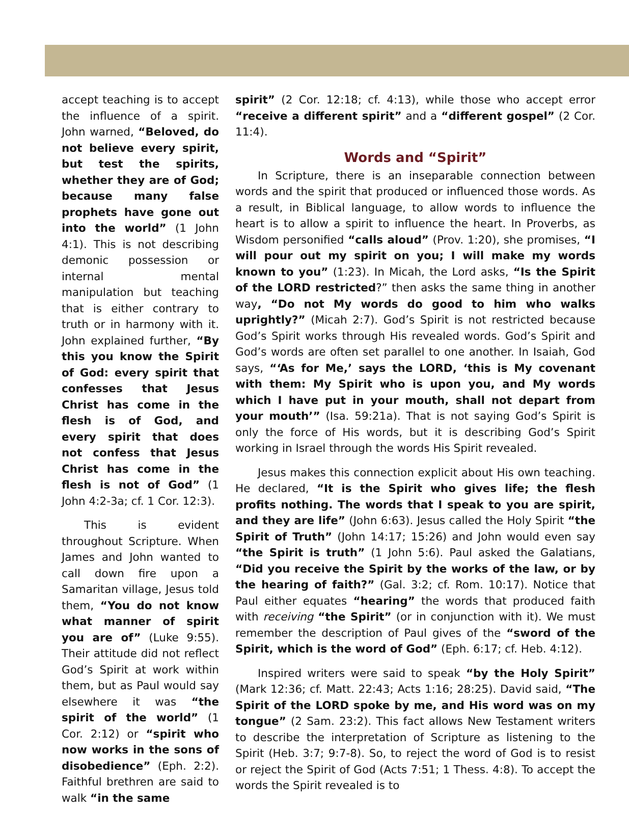accept teaching is to accept the influence of a spirit. John warned, “Beloved, do not believe every spirit, but test the spirits, whether they are of God; because many false prophets have gone out into the world” (1 John 4:1). This is not describing demonic possession or internal mental manipulation but teaching that is either contrary to truth or in harmony with it. John explained further, “By this you know the Spirit of God: every spirit that confesses that Jesus Christ has come in the flesh is of God, and every spirit that does not confess that Jesus Christ has come in the flesh is not of God” (1 John 4:2-3a; cf. 1 Cor. 12:3).
This is evident throughout Scripture. When James and John wanted to call down fire upon a Samaritan village, Jesus told them, “You do not know what manner of spirit you are of” (Luke 9:55). Their attitude did not reflect God’s Spirit at work within them, but as Paul would say elsewhere it was “the spirit of the world” (1 Cor. 2:12) or “spirit who now works in the sons of disobedience” (Eph. 2:2). Faithful brethren are said to walk “in the same
spirit” (2 Cor. 12:18; cf. 4:13), while those who accept error “receive a different spirit” and a “different gospel” (2 Cor. 11:4).
Words and “Spirit”
In Scripture, there is an inseparable connection between words and the spirit that produced or influenced those words. As a result, in Biblical language, to allow words to influence the heart is to allow a spirit to influence the heart. In Proverbs, as Wisdom personified “calls aloud” (Prov. 1:20), she promises, “I will pour out my spirit on you; I will make my words known to you” (1:23). In Micah, the Lord asks, “Is the Spirit of the LORD restricted?” then asks the same thing in another way, “Do not My words do good to him who walks uprightly?” (Micah 2:7). God’s Spirit is not restricted because God’s Spirit works through His revealed words. God’s Spirit and God’s words are often set parallel to one another. In Isaiah, God says, “‘As for Me,’ says the LORD, ‘this is My covenant with them: My Spirit who is upon you, and My words which I have put in your mouth, shall not depart from your mouth’” (Isa. 59:21a). That is not saying God’s Spirit is only the force of His words, but it is describing God’s Spirit working in Israel through the words His Spirit revealed.
Jesus makes this connection explicit about His own teaching. He declared, “It is the Spirit who gives life; the flesh profits nothing. The words that I speak to you are spirit, and they are life” (John 6:63). Jesus called the Holy Spirit “the Spirit of Truth” (John 14:17; 15:26) and John would even say “the Spirit is truth” (1 John 5:6). Paul asked the Galatians, “Did you receive the Spirit by the works of the law, or by the hearing of faith?” (Gal. 3:2; cf. Rom. 10:17). Notice that Paul either equates “hearing” the words that produced faith with receiving “the Spirit” (or in conjunction with it). We must remember the description of Paul gives of the “sword of the Spirit, which is the word of God” (Eph. 6:17; cf. Heb. 4:12).
Inspired writers were said to speak “by the Holy Spirit” (Mark 12:36; cf. Matt. 22:43; Acts 1:16; 28:25). David said, “The Spirit of the LORD spoke by me, and His word was on my tongue” (2 Sam. 23:2). This fact allows New Testament writers to describe the interpretation of Scripture as listening to the Spirit (Heb. 3:7; 9:7-8). So, to reject the word of God is to resist or reject the Spirit of God (Acts 7:51; 1 Thess. 4:8). To accept the words the Spirit revealed is to